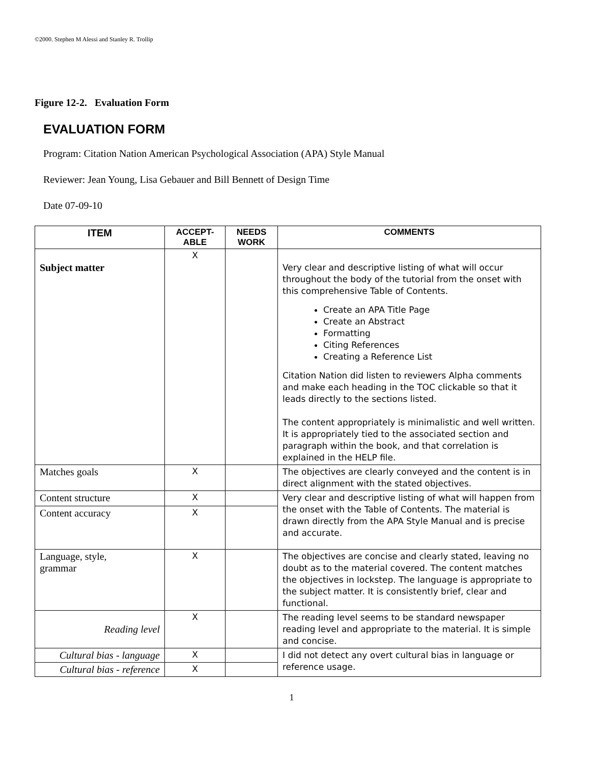©2000. Stephen M Alessi and Stanley R. Trollip
Figure 12-2. Evaluation Form
EVALUATION FORM
Program: Citation Nation American Psychological Association (APA) Style Manual
Reviewer: Jean Young, Lisa Gebauer and Bill Bennett of Design Time
Date 07-09-10
| ITEM | ACCEPT- ABLE | NEEDS WORK | COMMENTS |
| --- | --- | --- | --- |
| Subject matter | X | | Very clear and descriptive listing of what will occur throughout the body of the tutorial from the onset with this comprehensive Table of Contents. Create an APA Title Page Create an Abstract Formatting Citing References Creating a Reference List Citation Nation did listen to reviewers Alpha comments and make each heading in the TOC clickable so that it leads directly to the sections listed. The content appropriately is minimalistic and well written. It is appropriately tied to the associated section and paragraph within the book, and that correlation is explained in the HELP file. |
| Matches goals | X | | The objectives are clearly conveyed and the content is in direct alignment with the stated objectives. |
| Content structure | X | | Very clear and descriptive listing of what will happen from the onset with the Table of Contents. The material is drawn directly from the APA Style Manual and is precise and accurate. |
| Content accuracy | X | | |
| Language, style, grammar | X | | The objectives are concise and clearly stated, leaving no doubt as to the material covered. The content matches the objectives in lockstep. The language is appropriate to the subject matter. It is consistently brief, clear and functional. |
| Reading level | X | | The reading level seems to be standard newspaper reading level and appropriate to the material. It is simple and concise. |
| Cultural bias - language | X | | I did not detect any overt cultural bias in language or reference usage. |
| Cultural bias - reference | X | | |
1